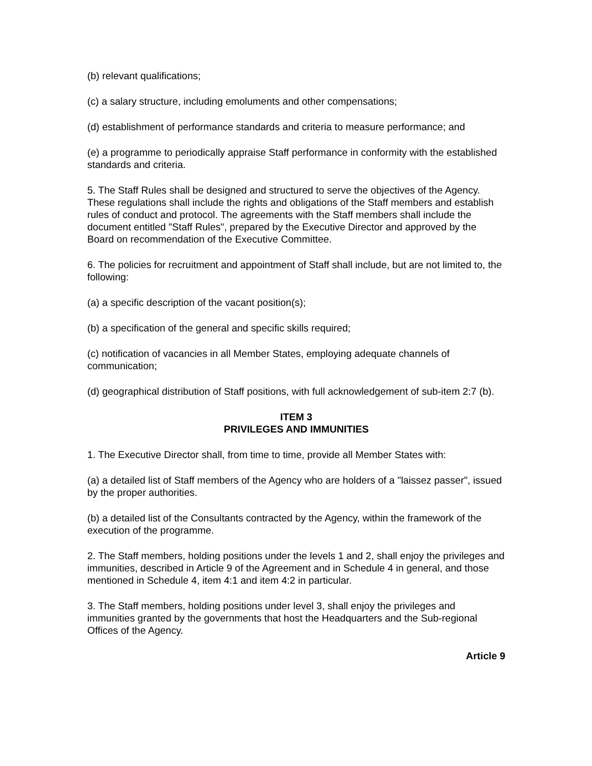(b) relevant qualifications;
(c) a salary structure, including emoluments and other compensations;
(d) establishment of performance standards and criteria to measure performance; and
(e) a programme to periodically appraise Staff performance in conformity with the established standards and criteria.
5. The Staff Rules shall be designed and structured to serve the objectives of the Agency. These regulations shall include the rights and obligations of the Staff members and establish rules of conduct and protocol. The agreements with the Staff members shall include the document entitled "Staff Rules", prepared by the Executive Director and approved by the Board on recommendation of the Executive Committee.
6. The policies for recruitment and appointment of Staff shall include, but are not limited to, the following:
(a) a specific description of the vacant position(s);
(b) a specification of the general and specific skills required;
(c) notification of vacancies in all Member States, employing adequate channels of communication;
(d) geographical distribution of Staff positions, with full acknowledgement of sub-item 2:7 (b).
ITEM 3
PRIVILEGES AND IMMUNITIES
1. The Executive Director shall, from time to time, provide all Member States with:
(a) a detailed list of Staff members of the Agency who are holders of a "laissez passer", issued by the proper authorities.
(b) a detailed list of the Consultants contracted by the Agency, within the framework of the execution of the programme.
2. The Staff members, holding positions under the levels 1 and 2, shall enjoy the privileges and immunities, described in Article 9 of the Agreement and in Schedule 4 in general, and those mentioned in Schedule 4, item 4:1 and item 4:2 in particular.
3. The Staff members, holding positions under level 3, shall enjoy the privileges and immunities granted by the governments that host the Headquarters and the Sub-regional Offices of the Agency.
Article 9